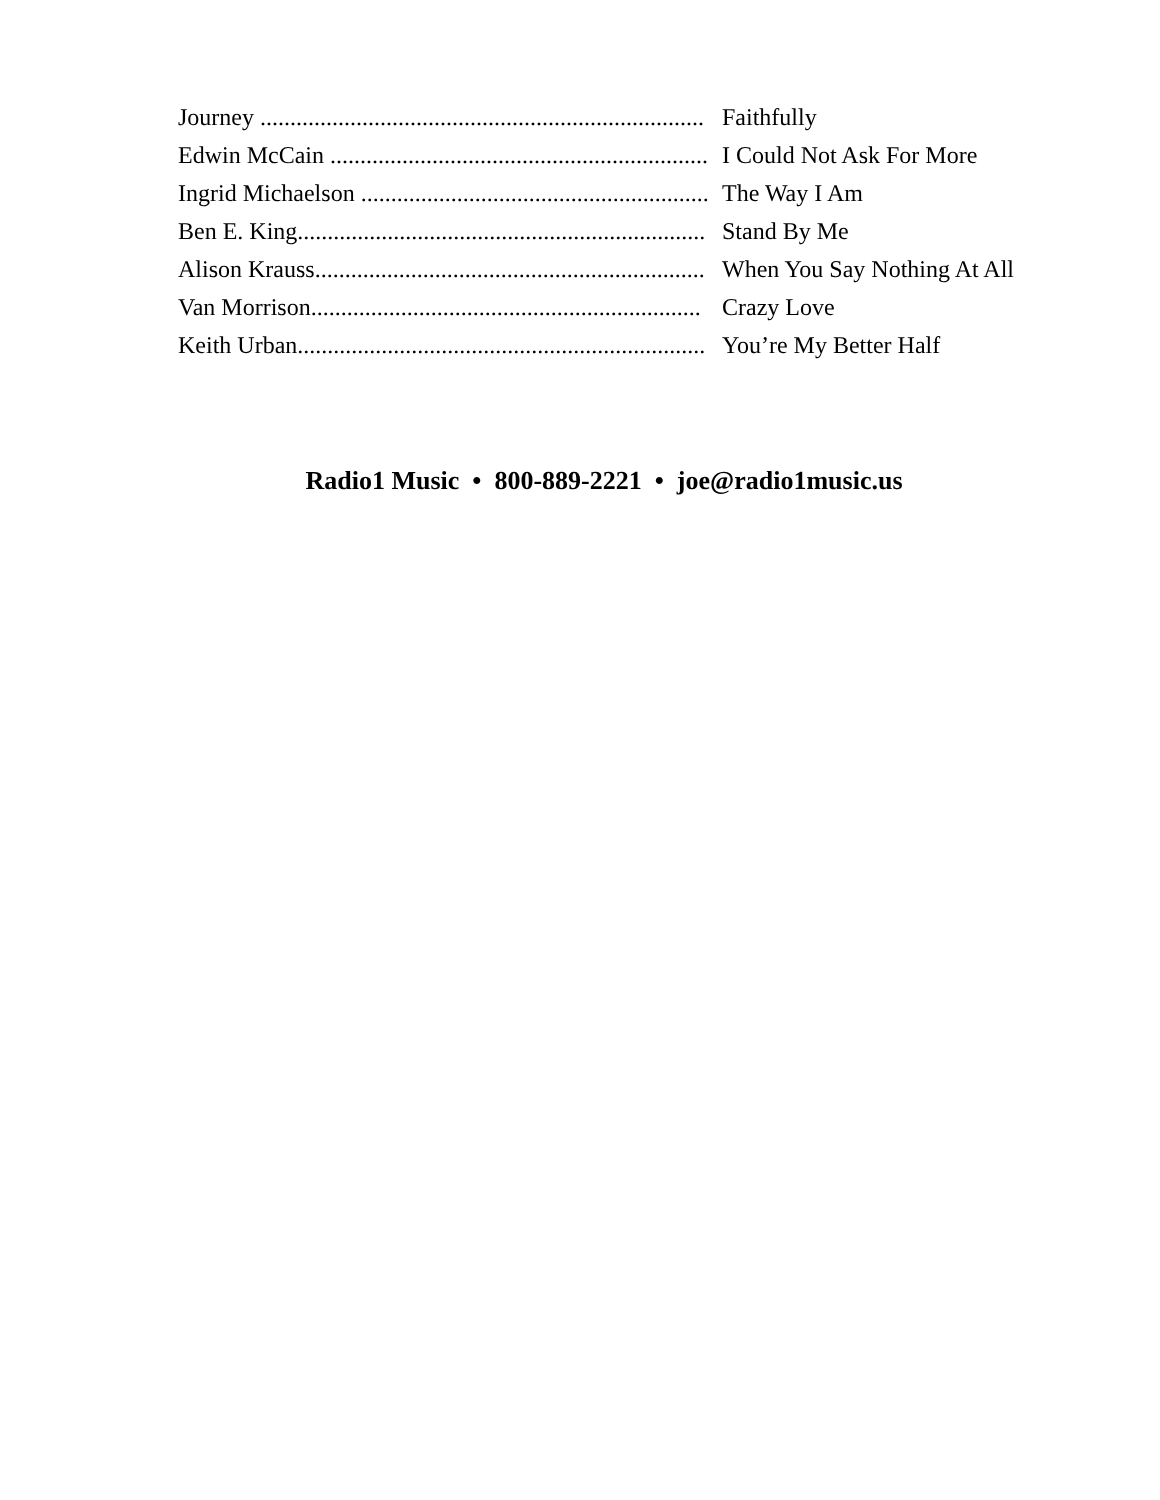Journey ..........................................................................
Faithfully
Edwin McCain ...............................................................
I Could Not Ask For More
Ingrid Michaelson ..........................................................
The Way I Am
Ben E. King....................................................................
Stand By Me
Alison Krauss.................................................................
When You Say Nothing At All
Van Morrison.................................................................
Crazy Love
Keith Urban....................................................................
You’re My Better Half
Radio1 Music • 800-889-2221 • joe@radio1music.us